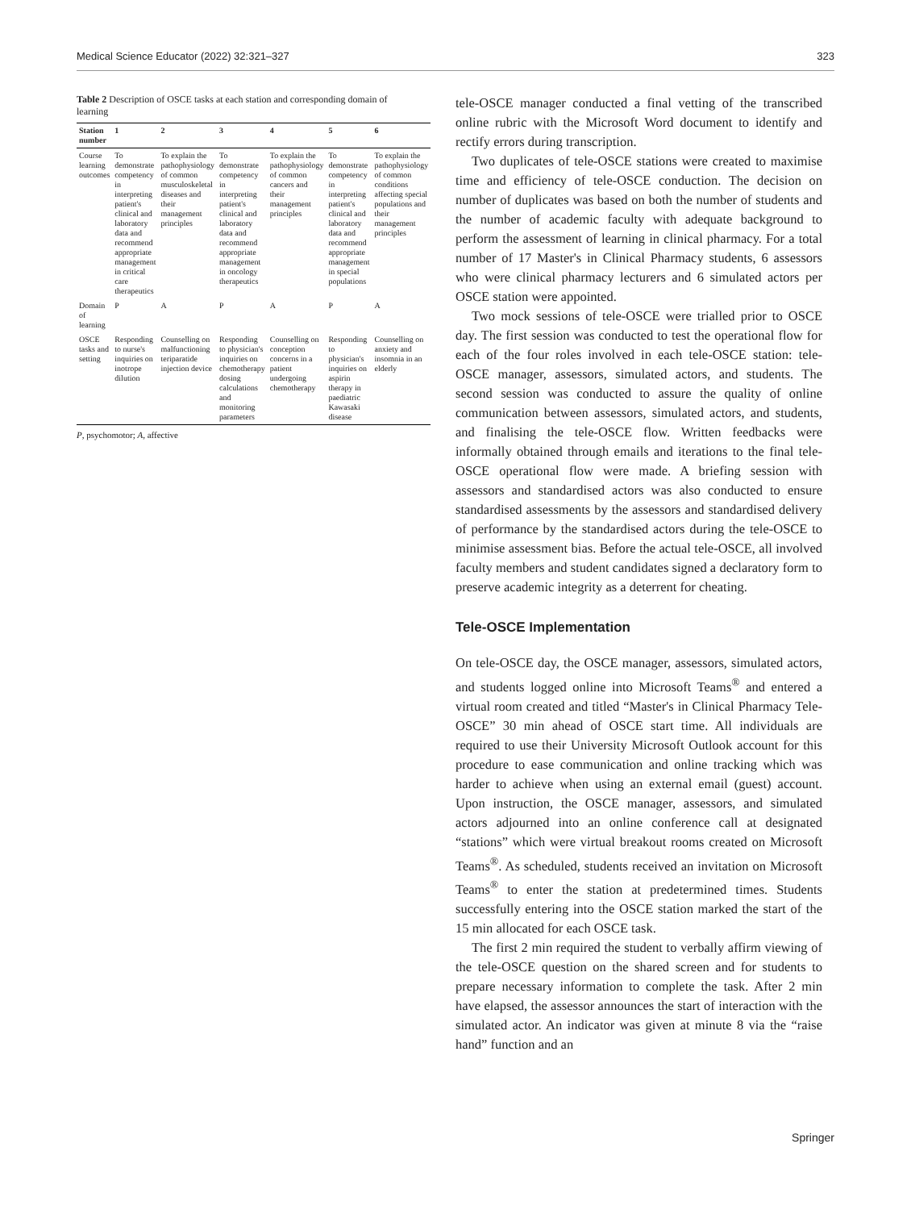Medical Science Educator (2022) 32:321–327 323
Table 2 Description of OSCE tasks at each station and corresponding domain of learning
| Station number | 1 | 2 | 3 | 4 | 5 | 6 |
| --- | --- | --- | --- | --- | --- | --- |
| Course learning outcomes | To demonstrate competency in interpreting patient's clinical and laboratory data and recommend appropriate management in critical care therapeutics | To explain the pathophysiology of common musculoskeletal diseases and their management principles | To demonstrate competency in interpreting patient's clinical and laboratory data and recommend appropriate management in oncology therapeutics | To explain the pathophysiology of common cancers and their management principles | To demonstrate competency in interpreting patient's clinical and laboratory data and recommend appropriate management in special populations | To explain the pathophysiology of common conditions affecting special populations and their management principles |
| Domain of learning | P | A | P | A | P | A |
| OSCE tasks and setting | Responding to nurse's inquiries on inotrope dilution | Counselling on malfunctioning teriparatide injection device | Responding to physician's inquiries on chemotherapy dosing calculations and monitoring parameters | Counselling on conception concerns in a patient undergoing chemotherapy | Responding to physician's inquiries on aspirin therapy in paediatric Kawasaki disease | Counselling on anxiety and insomnia in an elderly |
P, psychomotor; A, affective
tele-OSCE manager conducted a final vetting of the transcribed online rubric with the Microsoft Word document to identify and rectify errors during transcription.
Two duplicates of tele-OSCE stations were created to maximise time and efficiency of tele-OSCE conduction. The decision on number of duplicates was based on both the number of students and the number of academic faculty with adequate background to perform the assessment of learning in clinical pharmacy. For a total number of 17 Master's in Clinical Pharmacy students, 6 assessors who were clinical pharmacy lecturers and 6 simulated actors per OSCE station were appointed.
Two mock sessions of tele-OSCE were trialled prior to OSCE day. The first session was conducted to test the operational flow for each of the four roles involved in each tele-OSCE station: tele-OSCE manager, assessors, simulated actors, and students. The second session was conducted to assure the quality of online communication between assessors, simulated actors, and students, and finalising the tele-OSCE flow. Written feedbacks were informally obtained through emails and iterations to the final tele-OSCE operational flow were made. A briefing session with assessors and standardised actors was also conducted to ensure standardised assessments by the assessors and standardised delivery of performance by the standardised actors during the tele-OSCE to minimise assessment bias. Before the actual tele-OSCE, all involved faculty members and student candidates signed a declaratory form to preserve academic integrity as a deterrent for cheating.
Tele-OSCE Implementation
On tele-OSCE day, the OSCE manager, assessors, simulated actors, and students logged online into Microsoft Teams<sup>®</sup> and entered a virtual room created and titled “Master's in Clinical Pharmacy Tele-OSCE” 30 min ahead of OSCE start time. All individuals are required to use their University Microsoft Outlook account for this procedure to ease communication and online tracking which was harder to achieve when using an external email (guest) account. Upon instruction, the OSCE manager, assessors, and simulated actors adjourned into an online conference call at designated “stations” which were virtual breakout rooms created on Microsoft Teams<sup>®</sup>. As scheduled, students received an invitation on Microsoft Teams<sup>®</sup> to enter the station at predetermined times. Students successfully entering into the OSCE station marked the start of the 15 min allocated for each OSCE task.
The first 2 min required the student to verbally affirm viewing of the tele-OSCE question on the shared screen and for students to prepare necessary information to complete the task. After 2 min have elapsed, the assessor announces the start of interaction with the simulated actor. An indicator was given at minute 8 via the “raise hand” function and an
Springer